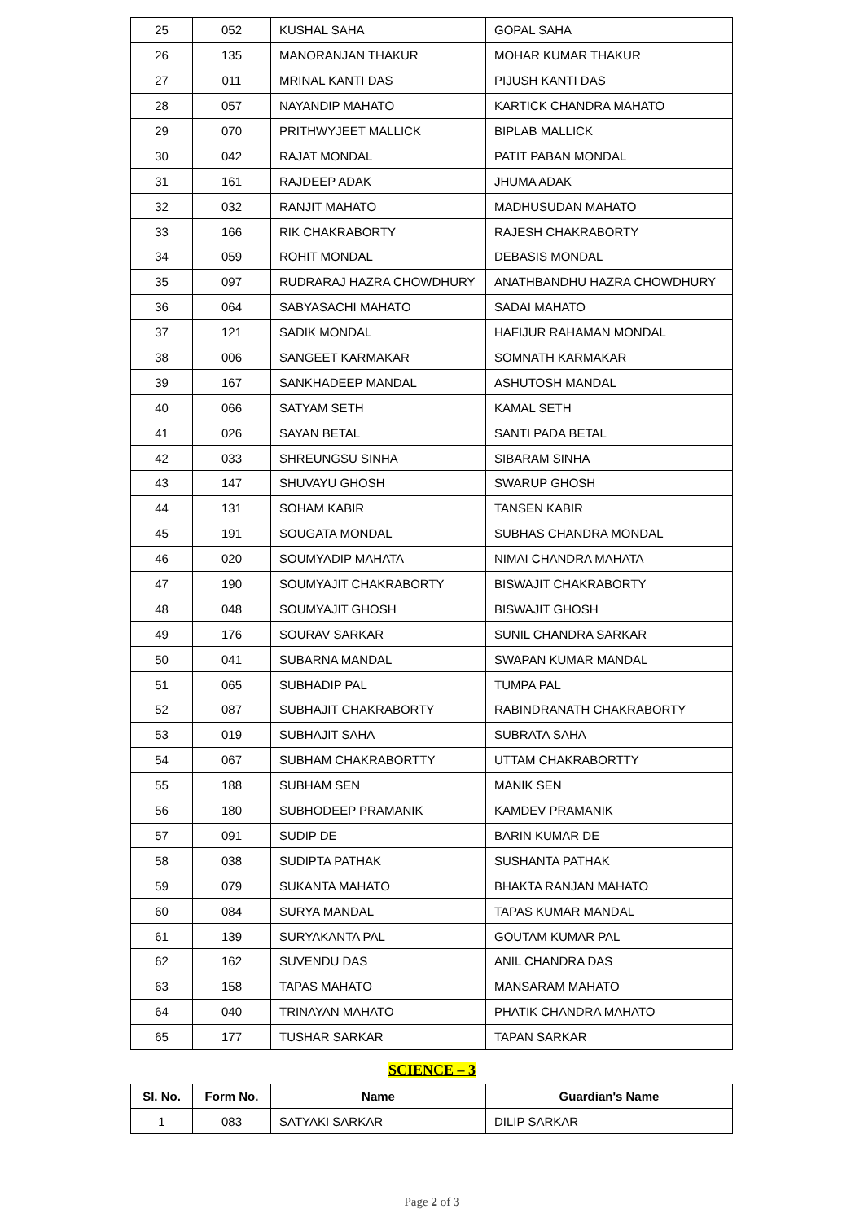| 25 | 052 | KUSHAL SAHA | GOPAL SAHA |
| 26 | 135 | MANORANJAN THAKUR | MOHAR KUMAR THAKUR |
| 27 | 011 | MRINAL KANTI DAS | PIJUSH KANTI DAS |
| 28 | 057 | NAYANDIP MAHATO | KARTICK CHANDRA MAHATO |
| 29 | 070 | PRITHWYJEET MALLICK | BIPLAB MALLICK |
| 30 | 042 | RAJAT MONDAL | PATIT PABAN MONDAL |
| 31 | 161 | RAJDEEP ADAK | JHUMA ADAK |
| 32 | 032 | RANJIT MAHATO | MADHUSUDAN MAHATO |
| 33 | 166 | RIK CHAKRABORTY | RAJESH CHAKRABORTY |
| 34 | 059 | ROHIT MONDAL | DEBASIS MONDAL |
| 35 | 097 | RUDRARAJ HAZRA CHOWDHURY | ANATHBANDHU HAZRA CHOWDHURY |
| 36 | 064 | SABYASACHI MAHATO | SADAI MAHATO |
| 37 | 121 | SADIK MONDAL | HAFIJUR RAHAMAN MONDAL |
| 38 | 006 | SANGEET KARMAKAR | SOMNATH KARMAKAR |
| 39 | 167 | SANKHADEEP MANDAL | ASHUTOSH MANDAL |
| 40 | 066 | SATYAM SETH | KAMAL SETH |
| 41 | 026 | SAYAN BETAL | SANTI PADA BETAL |
| 42 | 033 | SHREUNGSU SINHA | SIBARAM SINHA |
| 43 | 147 | SHUVAYU GHOSH | SWARUP GHOSH |
| 44 | 131 | SOHAM KABIR | TANSEN KABIR |
| 45 | 191 | SOUGATA MONDAL | SUBHAS CHANDRA MONDAL |
| 46 | 020 | SOUMYADIP MAHATA | NIMAI CHANDRA MAHATA |
| 47 | 190 | SOUMYAJIT CHAKRABORTY | BISWAJIT CHAKRABORTY |
| 48 | 048 | SOUMYAJIT GHOSH | BISWAJIT GHOSH |
| 49 | 176 | SOURAV SARKAR | SUNIL CHANDRA SARKAR |
| 50 | 041 | SUBARNA MANDAL | SWAPAN KUMAR MANDAL |
| 51 | 065 | SUBHADIP PAL | TUMPA PAL |
| 52 | 087 | SUBHAJIT CHAKRABORTY | RABINDRANATH CHAKRABORTY |
| 53 | 019 | SUBHAJIT SAHA | SUBRATA SAHA |
| 54 | 067 | SUBHAM CHAKRABORTTY | UTTAM CHAKRABORTTY |
| 55 | 188 | SUBHAM SEN | MANIK SEN |
| 56 | 180 | SUBHODEEP PRAMANIK | KAMDEV PRAMANIK |
| 57 | 091 | SUDIP DE | BARIN KUMAR DE |
| 58 | 038 | SUDIPTA PATHAK | SUSHANTA PATHAK |
| 59 | 079 | SUKANTA MAHATO | BHAKTA RANJAN MAHATO |
| 60 | 084 | SURYA MANDAL | TAPAS KUMAR MANDAL |
| 61 | 139 | SURYAKANTA PAL | GOUTAM KUMAR PAL |
| 62 | 162 | SUVENDU DAS | ANIL CHANDRA DAS |
| 63 | 158 | TAPAS MAHATO | MANSARAM MAHATO |
| 64 | 040 | TRINAYAN MAHATO | PHATIK CHANDRA MAHATO |
| 65 | 177 | TUSHAR SARKAR | TAPAN SARKAR |
SCIENCE – 3
| Sl. No. | Form No. | Name | Guardian's Name |
| --- | --- | --- | --- |
| 1 | 083 | SATYAKI SARKAR | DILIP SARKAR |
Page 2 of 3